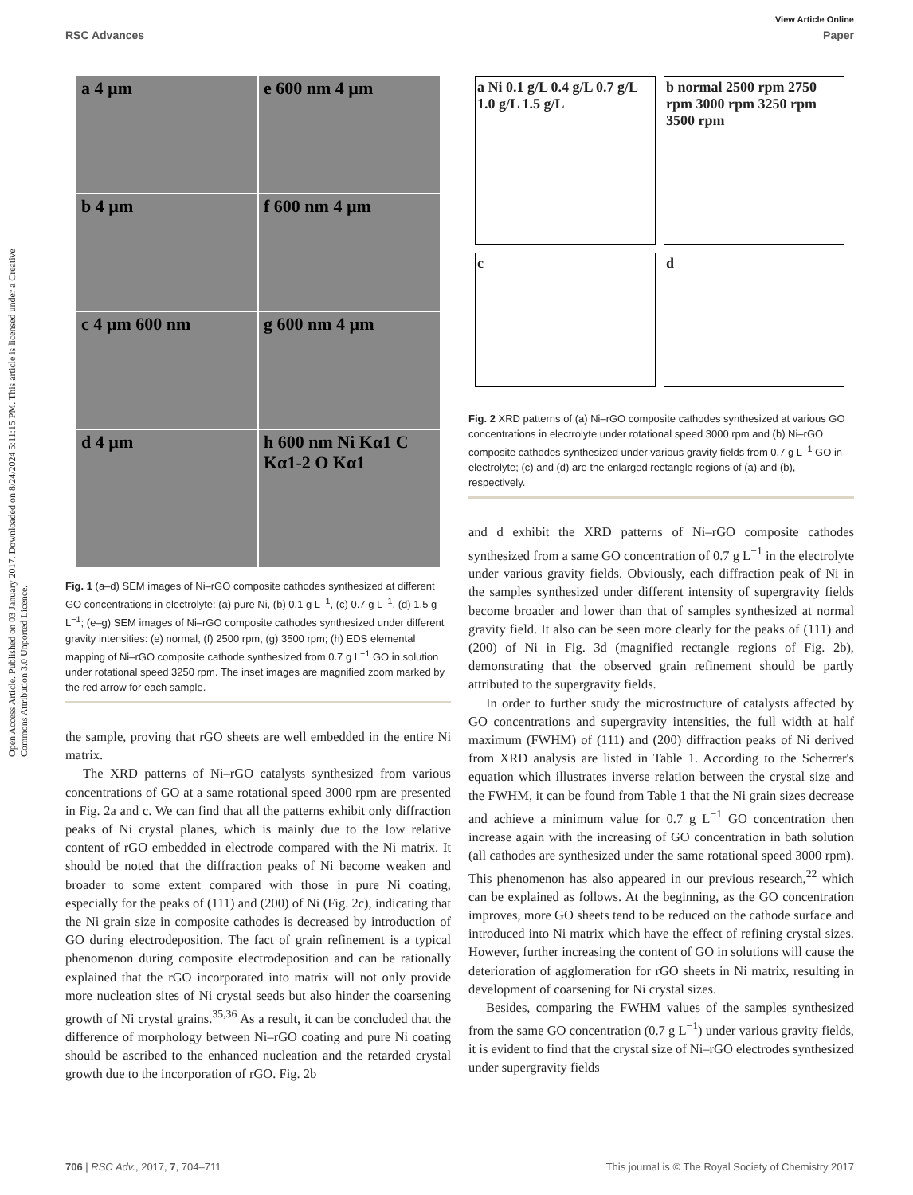View Article Online
RSC Advances Paper
Open Access Article. Published on 03 January 2017. Downloaded on 8/24/2024 5:11:15 PM. This article is licensed under a Creative Commons Attribution 3.0 Unported Licence.
a 4 µm
e 600 nm 4 µm
b 4 µm
f 600 nm 4 µm
c 4 µm 600 nm
g 600 nm 4 µm
d 4 µm
h 600 nm Ni Kα1 C Kα1-2 O Kα1
Fig. 1 (a–d) SEM images of Ni–rGO composite cathodes synthesized at different GO concentrations in electrolyte: (a) pure Ni, (b) 0.1 g L<sup>−1</sup>, (c) 0.7 g L<sup>−1</sup>, (d) 1.5 g L<sup>−1</sup>; (e–g) SEM images of Ni–rGO composite cathodes synthesized under different gravity intensities: (e) normal, (f) 2500 rpm, (g) 3500 rpm; (h) EDS elemental mapping of Ni–rGO composite cathode synthesized from 0.7 g L<sup>−1</sup> GO in solution under rotational speed 3250 rpm. The inset images are magnified zoom marked by the red arrow for each sample.
the sample, proving that rGO sheets are well embedded in the entire Ni matrix.
The XRD patterns of Ni–rGO catalysts synthesized from various concentrations of GO at a same rotational speed 3000 rpm are presented in Fig. 2a and c. We can find that all the patterns exhibit only diffraction peaks of Ni crystal planes, which is mainly due to the low relative content of rGO embedded in electrode compared with the Ni matrix. It should be noted that the diffraction peaks of Ni become weaken and broader to some extent compared with those in pure Ni coating, especially for the peaks of (111) and (200) of Ni (Fig. 2c), indicating that the Ni grain size in composite cathodes is decreased by introduction of GO during electrodeposition. The fact of grain refinement is a typical phenomenon during composite electrodeposition and can be rationally explained that the rGO incorporated into matrix will not only provide more nucleation sites of Ni crystal seeds but also hinder the coarsening growth of Ni crystal grains.<sup>35,36</sup> As a result, it can be concluded that the difference of morphology between Ni–rGO coating and pure Ni coating should be ascribed to the enhanced nucleation and the retarded crystal growth due to the incorporation of rGO. Fig. 2b
a Ni 0.1 g/L 0.4 g/L 0.7 g/L 1.0 g/L 1.5 g/L
b normal 2500 rpm 2750 rpm 3000 rpm 3250 rpm 3500 rpm
c
d
Fig. 2 XRD patterns of (a) Ni–rGO composite cathodes synthesized at various GO concentrations in electrolyte under rotational speed 3000 rpm and (b) Ni–rGO composite cathodes synthesized under various gravity fields from 0.7 g L<sup>−1</sup> GO in electrolyte; (c) and (d) are the enlarged rectangle regions of (a) and (b), respectively.
and d exhibit the XRD patterns of Ni–rGO composite cathodes synthesized from a same GO concentration of 0.7 g L<sup>−1</sup> in the electrolyte under various gravity fields. Obviously, each diffraction peak of Ni in the samples synthesized under different intensity of supergravity fields become broader and lower than that of samples synthesized at normal gravity field. It also can be seen more clearly for the peaks of (111) and (200) of Ni in Fig. 3d (magnified rectangle regions of Fig. 2b), demonstrating that the observed grain refinement should be partly attributed to the supergravity fields.
In order to further study the microstructure of catalysts affected by GO concentrations and supergravity intensities, the full width at half maximum (FWHM) of (111) and (200) diffraction peaks of Ni derived from XRD analysis are listed in Table 1. According to the Scherrer's equation which illustrates inverse relation between the crystal size and the FWHM, it can be found from Table 1 that the Ni grain sizes decrease and achieve a minimum value for 0.7 g L<sup>−1</sup> GO concentration then increase again with the increasing of GO concentration in bath solution (all cathodes are synthesized under the same rotational speed 3000 rpm). This phenomenon has also appeared in our previous research,<sup>22</sup> which can be explained as follows. At the beginning, as the GO concentration improves, more GO sheets tend to be reduced on the cathode surface and introduced into Ni matrix which have the effect of refining crystal sizes. However, further increasing the content of GO in solutions will cause the deterioration of agglomeration for rGO sheets in Ni matrix, resulting in development of coarsening for Ni crystal sizes.
Besides, comparing the FWHM values of the samples synthesized from the same GO concentration (0.7 g L<sup>−1</sup>) under various gravity fields, it is evident to find that the crystal size of Ni–rGO electrodes synthesized under supergravity fields
706 | RSC Adv., 2017, 7, 704–711 This journal is © The Royal Society of Chemistry 2017